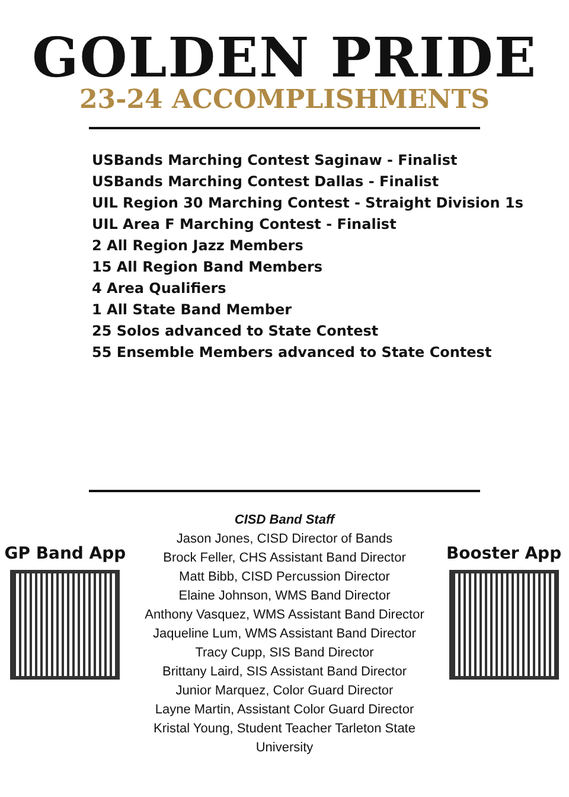GOLDEN PRIDE
23-24 ACCOMPLISHMENTS
USBands Marching Contest Saginaw - Finalist
USBands Marching Contest Dallas - Finalist
UIL Region 30 Marching Contest - Straight Division 1s
UIL Area F Marching Contest - Finalist
2 All Region Jazz Members
15 All Region Band Members
4 Area Qualifiers
1 All State Band Member
25 Solos advanced to State Contest
55 Ensemble Members advanced to State Contest
GP Band App
CISD Band Staff
Jason Jones, CISD Director of Bands
Brock Feller, CHS Assistant Band Director
Matt Bibb, CISD Percussion Director
Elaine Johnson, WMS Band Director
Anthony Vasquez, WMS Assistant Band Director
Jaqueline Lum, WMS Assistant Band Director
Tracy Cupp, SIS Band Director
Brittany Laird, SIS Assistant Band Director
Junior Marquez, Color Guard Director
Layne Martin, Assistant Color Guard Director
Kristal Young, Student Teacher Tarleton State University
Booster App